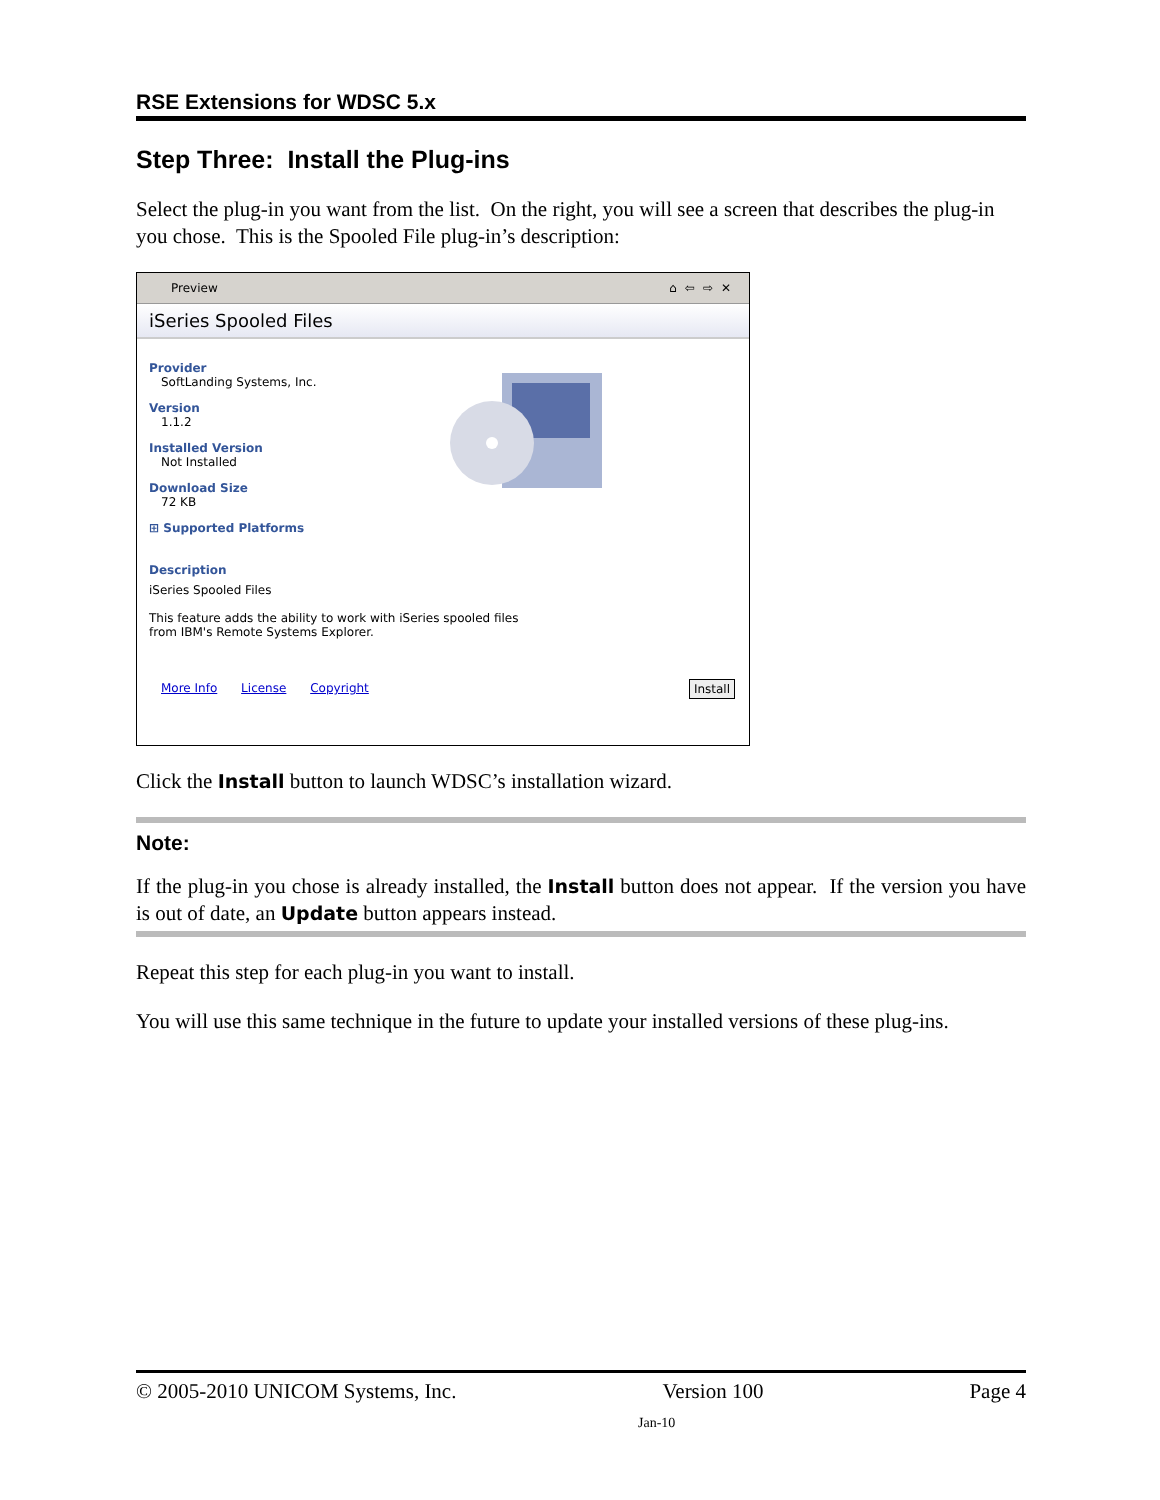RSE Extensions for WDSC 5.x
Step Three: Install the Plug-ins
Select the plug-in you want from the list. On the right, you will see a screen that describes the plug-in you chose. This is the Spooled File plug-in’s description:
Preview ⌂⇦⇨✕
iSeries Spooled Files
Provider
SoftLanding Systems, Inc.
Version
1.1.2
Installed Version
Not Installed
Download Size
72 KB
⊞ Supported Platforms
Description
iSeries Spooled Files
This feature adds the ability to work with iSeries spooled files
from IBM's Remote Systems Explorer.
More Info License Copyright Install
Click the Install button to launch WDSC’s installation wizard.
Note:
If the plug-in you chose is already installed, the Install button does not appear. If the version you have is out of date, an Update button appears instead.
Repeat this step for each plug-in you want to install.
You will use this same technique in the future to update your installed versions of these plug-ins.
© 2005-2010 UNICOM Systems, Inc. Version 100 Page 4
Jan-10